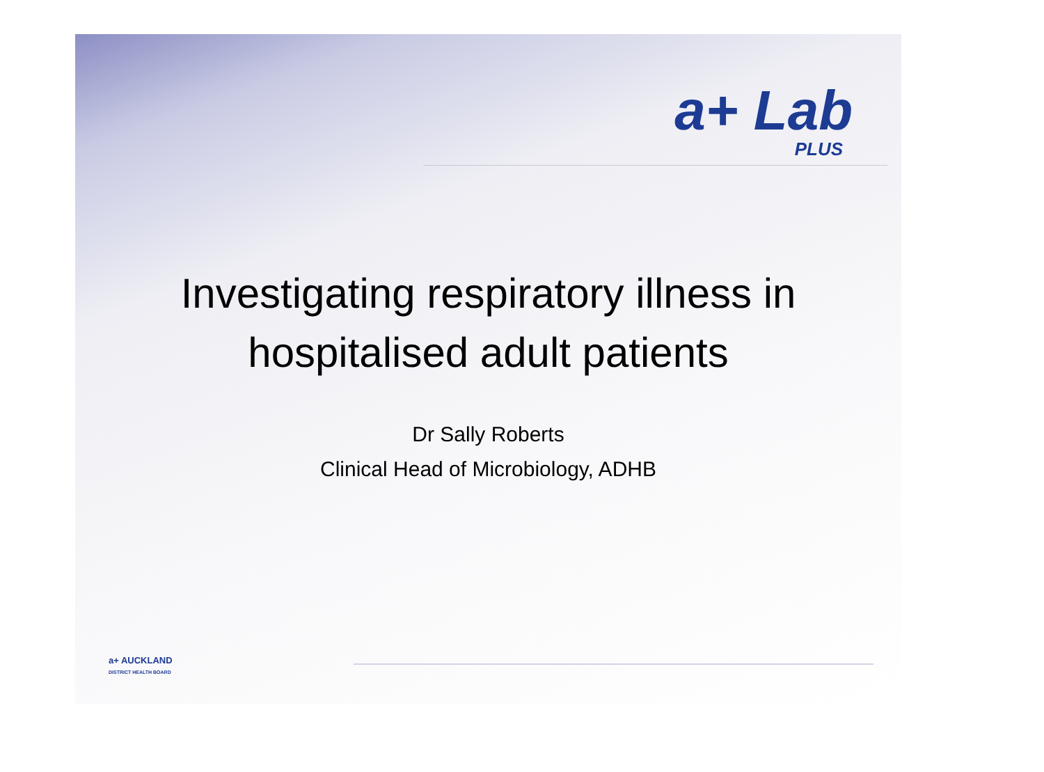a+ Lab
PLUS
Investigating respiratory illness in
hospitalised adult patients
Dr Sally Roberts
Clinical Head of Microbiology, ADHB
a+ AUCKLAND
DISTRICT HEALTH BOARD